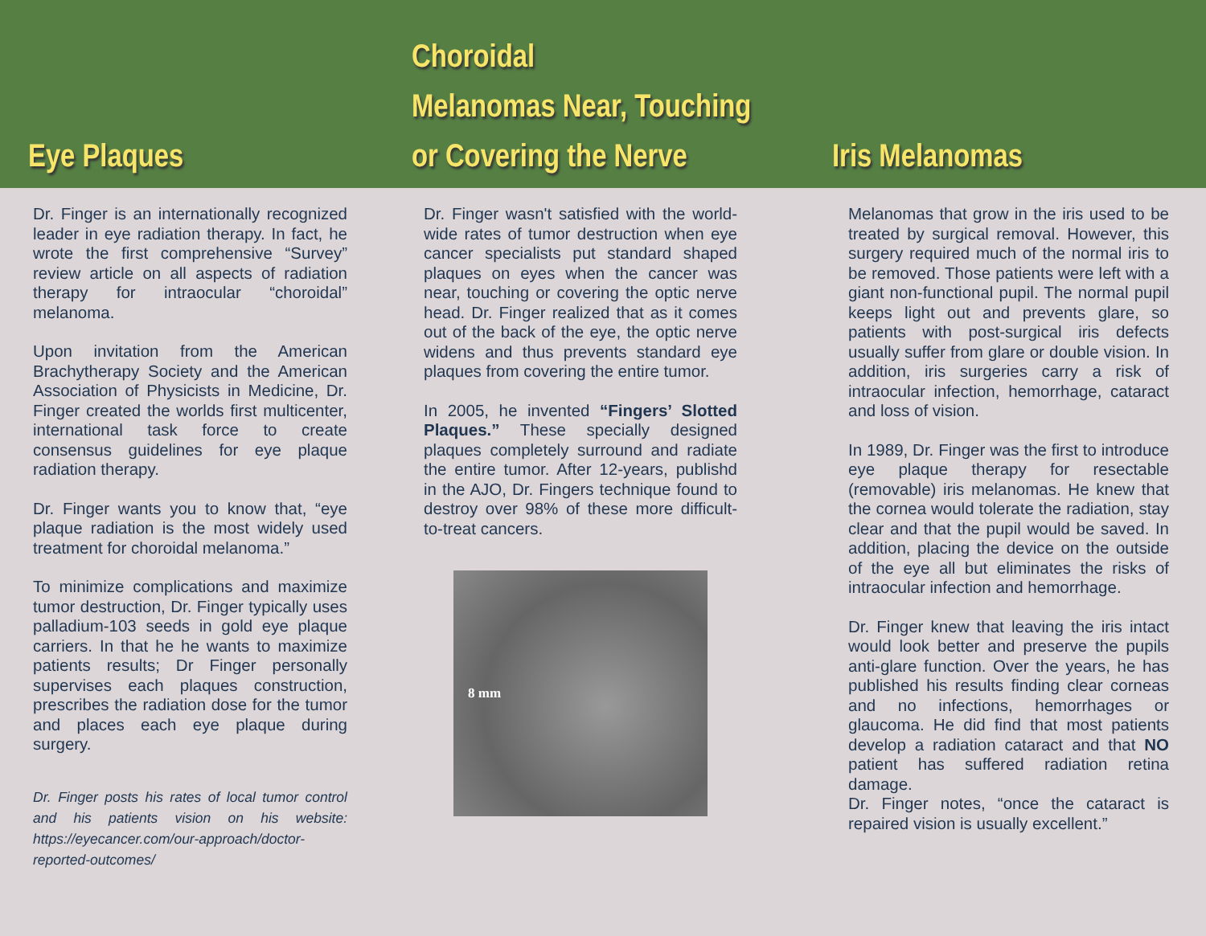Eye Plaques Choroidal
Melanomas Near, Touching
or Covering the Nerve
Iris Melanomas
Dr. Finger is an internationally recognized leader in eye radiation therapy. In fact, he wrote the first comprehensive “Survey” review article on all aspects of radiation therapy for intraocular “choroidal” melanoma.
Upon invitation from the American Brachytherapy Society and the American Association of Physicists in Medicine, Dr. Finger created the worlds first multicenter, international task force to create consensus guidelines for eye plaque radiation therapy.
Dr. Finger wants you to know that, “eye plaque radiation is the most widely used treatment for choroidal melanoma.”
To minimize complications and maximize tumor destruction, Dr. Finger typically uses palladium-103 seeds in gold eye plaque carriers. In that he he wants to maximize patients results; Dr Finger personally supervises each plaques construction, prescribes the radiation dose for the tumor and places each eye plaque during surgery.
Dr. Finger posts his rates of local tumor control and his patients vision on his website: https://eyecancer.com/our-approach/doctor-reported-outcomes/
Dr. Finger wasn't satisfied with the world-wide rates of tumor destruction when eye cancer specialists put standard shaped plaques on eyes when the cancer was near, touching or covering the optic nerve head. Dr. Finger realized that as it comes out of the back of the eye, the optic nerve widens and thus prevents standard eye plaques from covering the entire tumor.
In 2005, he invented “Fingers’ Slotted Plaques.” These specially designed plaques completely surround and radiate the entire tumor. After 12-years, publishd in the AJO, Dr. Fingers technique found to destroy over 98% of these more difficult-to-treat cancers.
8 mm
Melanomas that grow in the iris used to be treated by surgical removal. However, this surgery required much of the normal iris to be removed. Those patients were left with a giant non-functional pupil. The normal pupil keeps light out and prevents glare, so patients with post-surgical iris defects usually suffer from glare or double vision. In addition, iris surgeries carry a risk of intraocular infection, hemorrhage, cataract and loss of vision.
In 1989, Dr. Finger was the first to introduce eye plaque therapy for resectable (removable) iris melanomas. He knew that the cornea would tolerate the radiation, stay clear and that the pupil would be saved. In addition, placing the device on the outside of the eye all but eliminates the risks of intraocular infection and hemorrhage.
Dr. Finger knew that leaving the iris intact would look better and preserve the pupils anti-glare function. Over the years, he has published his results finding clear corneas and no infections, hemorrhages or glaucoma. He did find that most patients develop a radiation cataract and that NO patient has suffered radiation retina damage.
Dr. Finger notes, “once the cataract is repaired vision is usually excellent.”